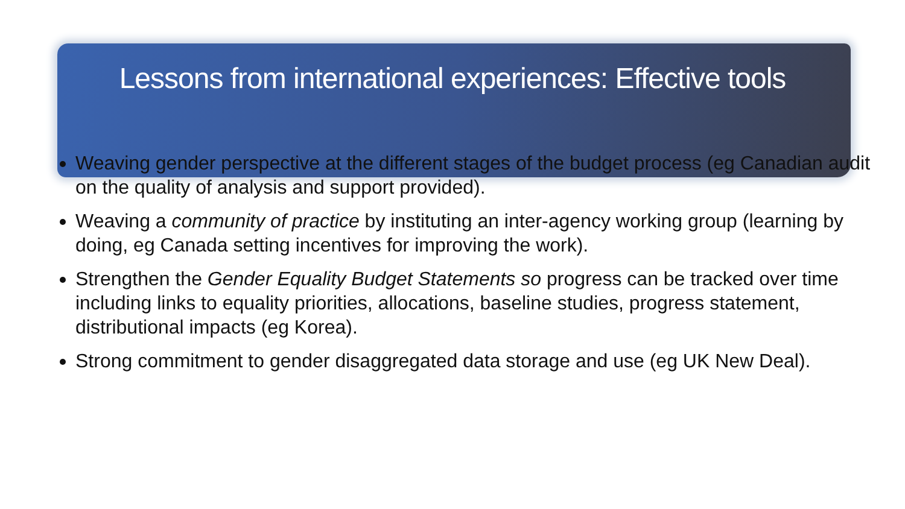Lessons from international experiences: Effective tools
Weaving gender perspective at the different stages of the budget process (eg Canadian audit on the quality of analysis and support provided).
Weaving a community of practice by instituting an inter-agency working group (learning by doing, eg Canada setting incentives for improving the work).
Strengthen the Gender Equality Budget Statements so progress can be tracked over time including links to equality priorities, allocations, baseline studies, progress statement, distributional impacts (eg Korea).
Strong commitment to gender disaggregated data storage and use (eg UK New Deal).